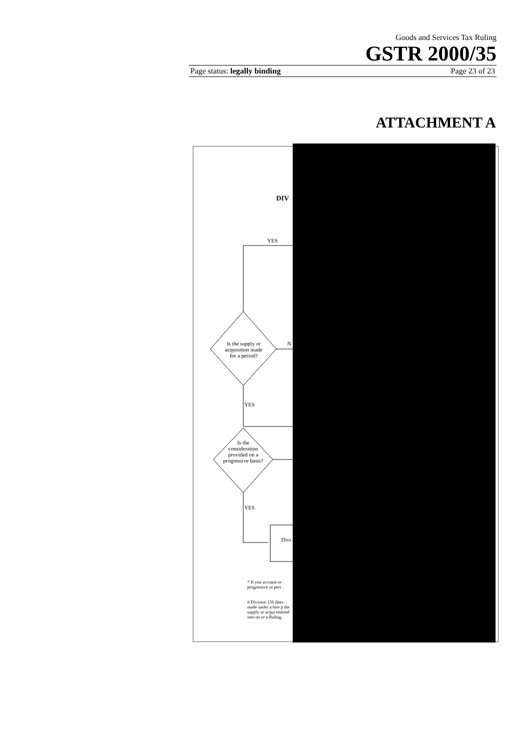Goods and Services Tax Ruling
GSTR 2000/35
Page status: legally binding Page 23 of 23
ATTACHMENT A
DIV
YES
Is the supply or acquisition made for a period?
N
YES
Is the consideration provided on a progressive basis?
YES
Divi ap
* If you account or progressive or peri
# Division 156 does made under a hire p the supply or acqui entered into on or a Ruling.